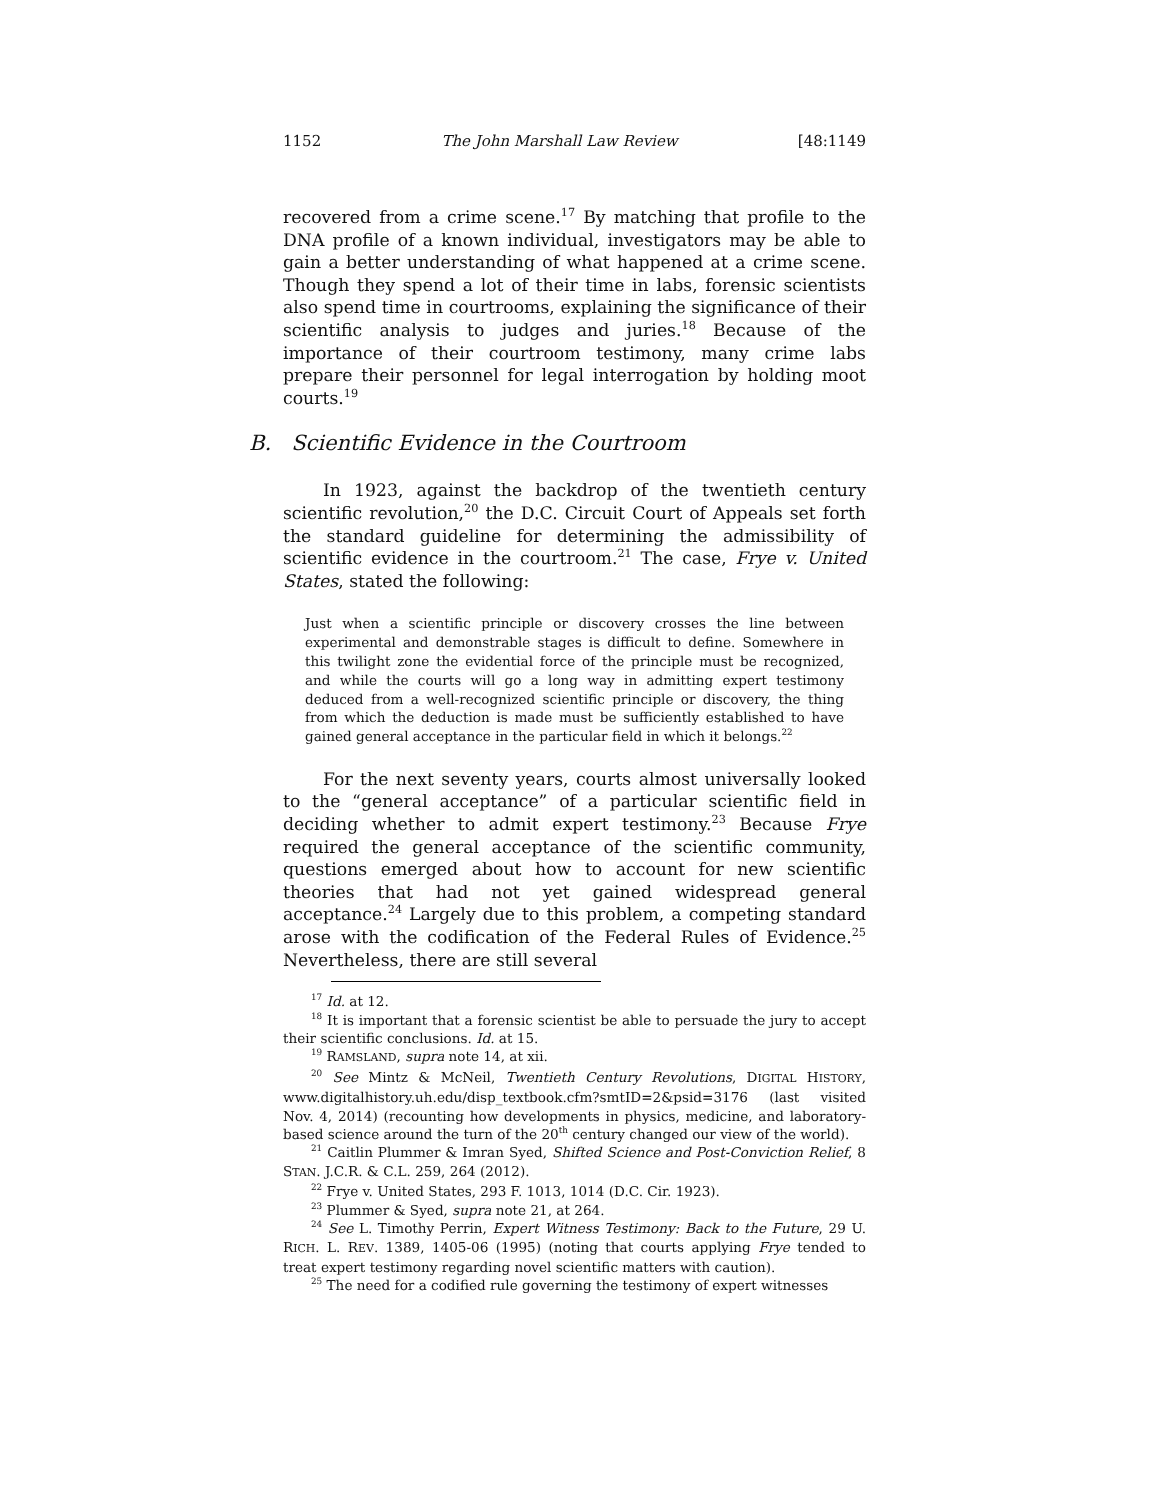1152 The John Marshall Law Review [48:1149
recovered from a crime scene.<sup>17</sup> By matching that profile to the DNA profile of a known individual, investigators may be able to gain a better understanding of what happened at a crime scene. Though they spend a lot of their time in labs, forensic scientists also spend time in courtrooms, explaining the significance of their scientific analysis to judges and juries.<sup>18</sup> Because of the importance of their courtroom testimony, many crime labs prepare their personnel for legal interrogation by holding moot courts.<sup>19</sup>
B. Scientific Evidence in the Courtroom
In 1923, against the backdrop of the twentieth century scientific revolution,<sup>20</sup> the D.C. Circuit Court of Appeals set forth the standard guideline for determining the admissibility of scientific evidence in the courtroom.<sup>21</sup> The case, Frye v. United States, stated the following:
Just when a scientific principle or discovery crosses the line between experimental and demonstrable stages is difficult to define. Somewhere in this twilight zone the evidential force of the principle must be recognized, and while the courts will go a long way in admitting expert testimony deduced from a well-recognized scientific principle or discovery, the thing from which the deduction is made must be sufficiently established to have gained general acceptance in the particular field in which it belongs.<sup>22</sup>
For the next seventy years, courts almost universally looked to the “general acceptance” of a particular scientific field in deciding whether to admit expert testimony.<sup>23</sup> Because Frye required the general acceptance of the scientific community, questions emerged about how to account for new scientific theories that had not yet gained widespread general acceptance.<sup>24</sup> Largely due to this problem, a competing standard arose with the codification of the Federal Rules of Evidence.<sup>25</sup> Nevertheless, there are still several
<sup>17</sup> Id. at 12.
<sup>18</sup> It is important that a forensic scientist be able to persuade the jury to accept their scientific conclusions. Id. at 15.
<sup>19</sup> RAMSLAND, supra note 14, at xii.
<sup>20</sup> See Mintz & McNeil, Twentieth Century Revolutions, DIGITAL HISTORY, www.digitalhistory.uh.edu/disp_textbook.cfm?smtID=2&psid=3176 (last visited Nov. 4, 2014) (recounting how developments in physics, medicine, and laboratory-based science around the turn of the 20<sup>th</sup> century changed our view of the world).
<sup>21</sup> Caitlin Plummer & Imran Syed, Shifted Science and Post-Conviction Relief, 8 STAN. J.C.R. & C.L. 259, 264 (2012).
<sup>22</sup> Frye v. United States, 293 F. 1013, 1014 (D.C. Cir. 1923).
<sup>23</sup> Plummer & Syed, supra note 21, at 264.
<sup>24</sup> See L. Timothy Perrin, Expert Witness Testimony: Back to the Future, 29 U. RICH. L. REV. 1389, 1405-06 (1995) (noting that courts applying Frye tended to treat expert testimony regarding novel scientific matters with caution).
<sup>25</sup> The need for a codified rule governing the testimony of expert witnesses